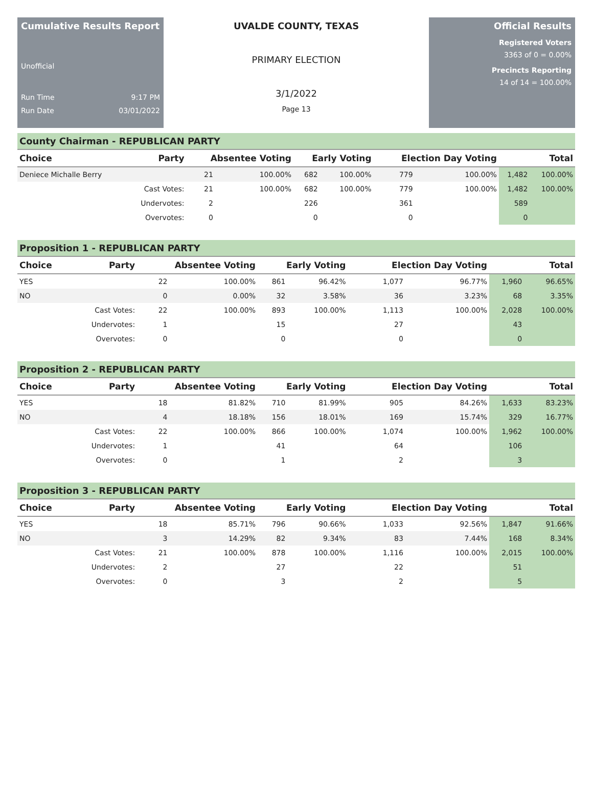Cumulative Results Report
Unofficial
Run Time 9:17 PM
Run Date 03/01/2022
UVALDE COUNTY, TEXAS
PRIMARY ELECTION
3/1/2022
Page 13
Official Results
Registered Voters
3363 of 0 = 0.00%
Precincts Reporting
14 of 14 = 100.00%
County Chairman - REPUBLICAN PARTY
| Choice | Party | Absentee Voting | | Early Voting | | Election Day Voting | | Total | |
| --- | --- | --- | --- | --- | --- | --- | --- | --- | --- |
| Deniece Michalle Berry | | 21 | 100.00% | 682 | 100.00% | 779 | 100.00% | 1,482 | 100.00% |
| | Cast Votes: | 21 | 100.00% | 682 | 100.00% | 779 | 100.00% | 1,482 | 100.00% |
| | Undervotes: | 2 | | 226 | | 361 | | 589 | |
| | Overvotes: | 0 | | 0 | | 0 | | 0 | |
Proposition 1 - REPUBLICAN PARTY
| Choice | Party | Absentee Voting | | Early Voting | | Election Day Voting | | Total | |
| --- | --- | --- | --- | --- | --- | --- | --- | --- | --- |
| YES | | 22 | 100.00% | 861 | 96.42% | 1,077 | 96.77% | 1,960 | 96.65% |
| NO | | 0 | 0.00% | 32 | 3.58% | 36 | 3.23% | 68 | 3.35% |
| | Cast Votes: | 22 | 100.00% | 893 | 100.00% | 1,113 | 100.00% | 2,028 | 100.00% |
| | Undervotes: | 1 | | 15 | | 27 | | 43 | |
| | Overvotes: | 0 | | 0 | | 0 | | 0 | |
Proposition 2 - REPUBLICAN PARTY
| Choice | Party | Absentee Voting | | Early Voting | | Election Day Voting | | Total | |
| --- | --- | --- | --- | --- | --- | --- | --- | --- | --- |
| YES | | 18 | 81.82% | 710 | 81.99% | 905 | 84.26% | 1,633 | 83.23% |
| NO | | 4 | 18.18% | 156 | 18.01% | 169 | 15.74% | 329 | 16.77% |
| | Cast Votes: | 22 | 100.00% | 866 | 100.00% | 1,074 | 100.00% | 1,962 | 100.00% |
| | Undervotes: | 1 | | 41 | | 64 | | 106 | |
| | Overvotes: | 0 | | 1 | | 2 | | 3 | |
Proposition 3 - REPUBLICAN PARTY
| Choice | Party | Absentee Voting | | Early Voting | | Election Day Voting | | Total | |
| --- | --- | --- | --- | --- | --- | --- | --- | --- | --- |
| YES | | 18 | 85.71% | 796 | 90.66% | 1,033 | 92.56% | 1,847 | 91.66% |
| NO | | 3 | 14.29% | 82 | 9.34% | 83 | 7.44% | 168 | 8.34% |
| | Cast Votes: | 21 | 100.00% | 878 | 100.00% | 1,116 | 100.00% | 2,015 | 100.00% |
| | Undervotes: | 2 | | 27 | | 22 | | 51 | |
| | Overvotes: | 0 | | 3 | | 2 | | 5 | |